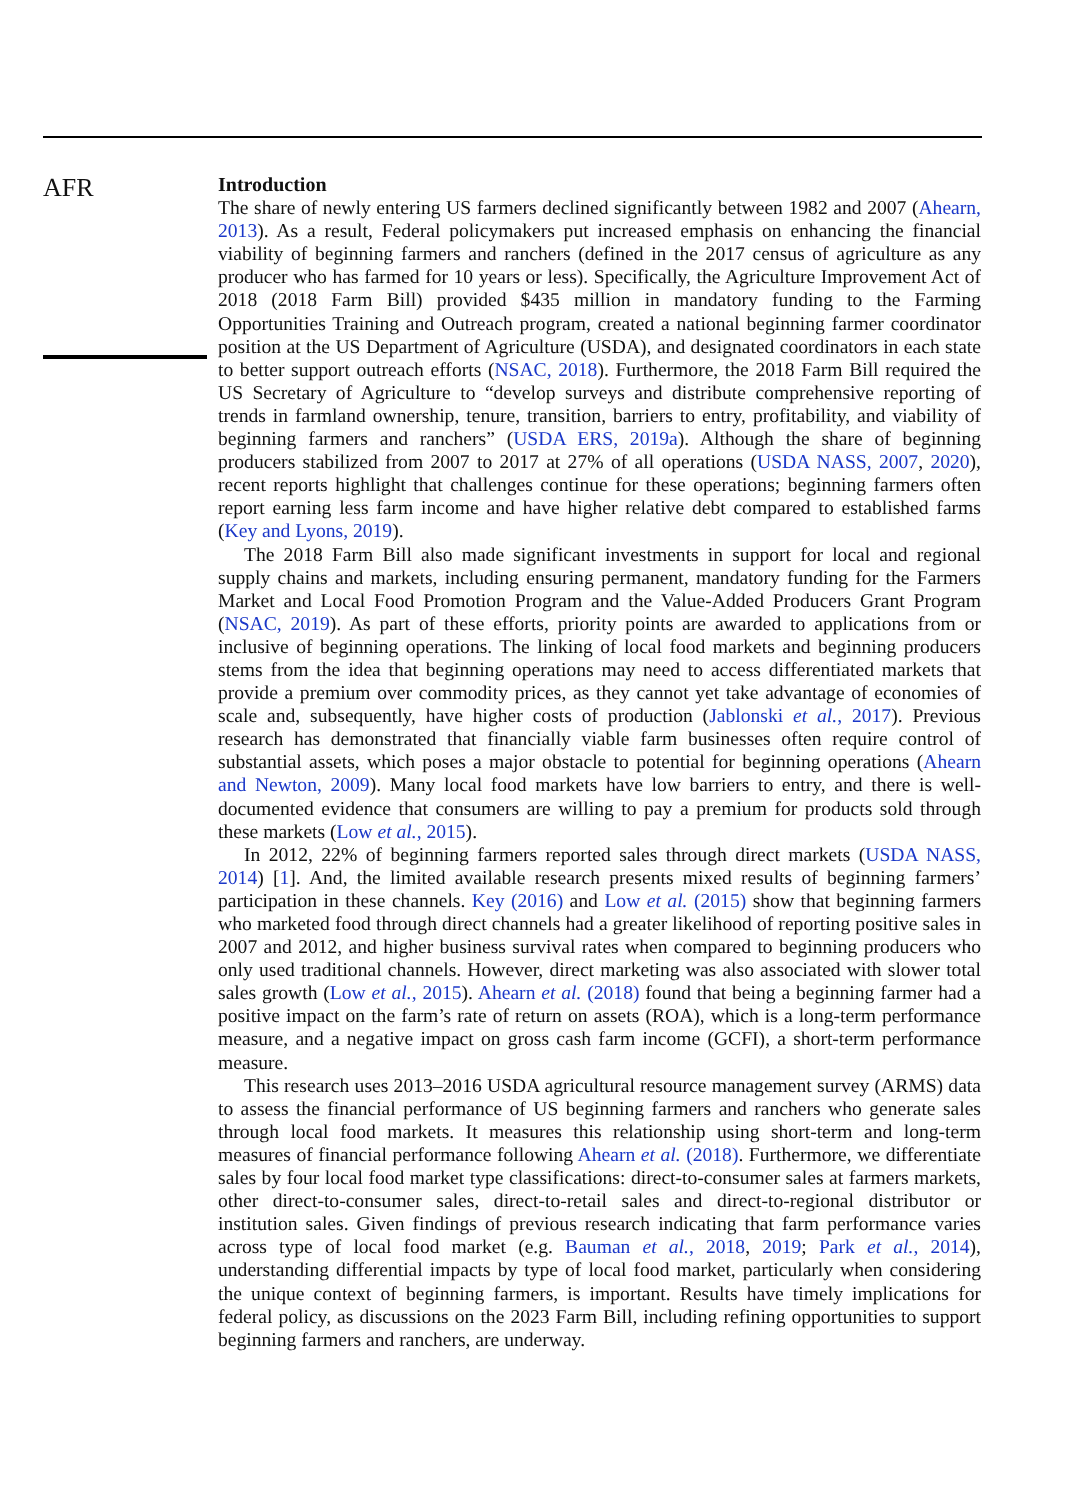AFR
Introduction
The share of newly entering US farmers declined significantly between 1982 and 2007 (Ahearn, 2013). As a result, Federal policymakers put increased emphasis on enhancing the financial viability of beginning farmers and ranchers (defined in the 2017 census of agriculture as any producer who has farmed for 10 years or less). Specifically, the Agriculture Improvement Act of 2018 (2018 Farm Bill) provided $435 million in mandatory funding to the Farming Opportunities Training and Outreach program, created a national beginning farmer coordinator position at the US Department of Agriculture (USDA), and designated coordinators in each state to better support outreach efforts (NSAC, 2018). Furthermore, the 2018 Farm Bill required the US Secretary of Agriculture to “develop surveys and distribute comprehensive reporting of trends in farmland ownership, tenure, transition, barriers to entry, profitability, and viability of beginning farmers and ranchers” (USDA ERS, 2019a). Although the share of beginning producers stabilized from 2007 to 2017 at 27% of all operations (USDA NASS, 2007, 2020), recent reports highlight that challenges continue for these operations; beginning farmers often report earning less farm income and have higher relative debt compared to established farms (Key and Lyons, 2019).
The 2018 Farm Bill also made significant investments in support for local and regional supply chains and markets, including ensuring permanent, mandatory funding for the Farmers Market and Local Food Promotion Program and the Value-Added Producers Grant Program (NSAC, 2019). As part of these efforts, priority points are awarded to applications from or inclusive of beginning operations. The linking of local food markets and beginning producers stems from the idea that beginning operations may need to access differentiated markets that provide a premium over commodity prices, as they cannot yet take advantage of economies of scale and, subsequently, have higher costs of production (Jablonski et al., 2017). Previous research has demonstrated that financially viable farm businesses often require control of substantial assets, which poses a major obstacle to potential for beginning operations (Ahearn and Newton, 2009). Many local food markets have low barriers to entry, and there is well-documented evidence that consumers are willing to pay a premium for products sold through these markets (Low et al., 2015).
In 2012, 22% of beginning farmers reported sales through direct markets (USDA NASS, 2014) [1]. And, the limited available research presents mixed results of beginning farmers’ participation in these channels. Key (2016) and Low et al. (2015) show that beginning farmers who marketed food through direct channels had a greater likelihood of reporting positive sales in 2007 and 2012, and higher business survival rates when compared to beginning producers who only used traditional channels. However, direct marketing was also associated with slower total sales growth (Low et al., 2015). Ahearn et al. (2018) found that being a beginning farmer had a positive impact on the farm’s rate of return on assets (ROA), which is a long-term performance measure, and a negative impact on gross cash farm income (GCFI), a short-term performance measure.
This research uses 2013–2016 USDA agricultural resource management survey (ARMS) data to assess the financial performance of US beginning farmers and ranchers who generate sales through local food markets. It measures this relationship using short-term and long-term measures of financial performance following Ahearn et al. (2018). Furthermore, we differentiate sales by four local food market type classifications: direct-to-consumer sales at farmers markets, other direct-to-consumer sales, direct-to-retail sales and direct-to-regional distributor or institution sales. Given findings of previous research indicating that farm performance varies across type of local food market (e.g. Bauman et al., 2018, 2019; Park et al., 2014), understanding differential impacts by type of local food market, particularly when considering the unique context of beginning farmers, is important. Results have timely implications for federal policy, as discussions on the 2023 Farm Bill, including refining opportunities to support beginning farmers and ranchers, are underway.